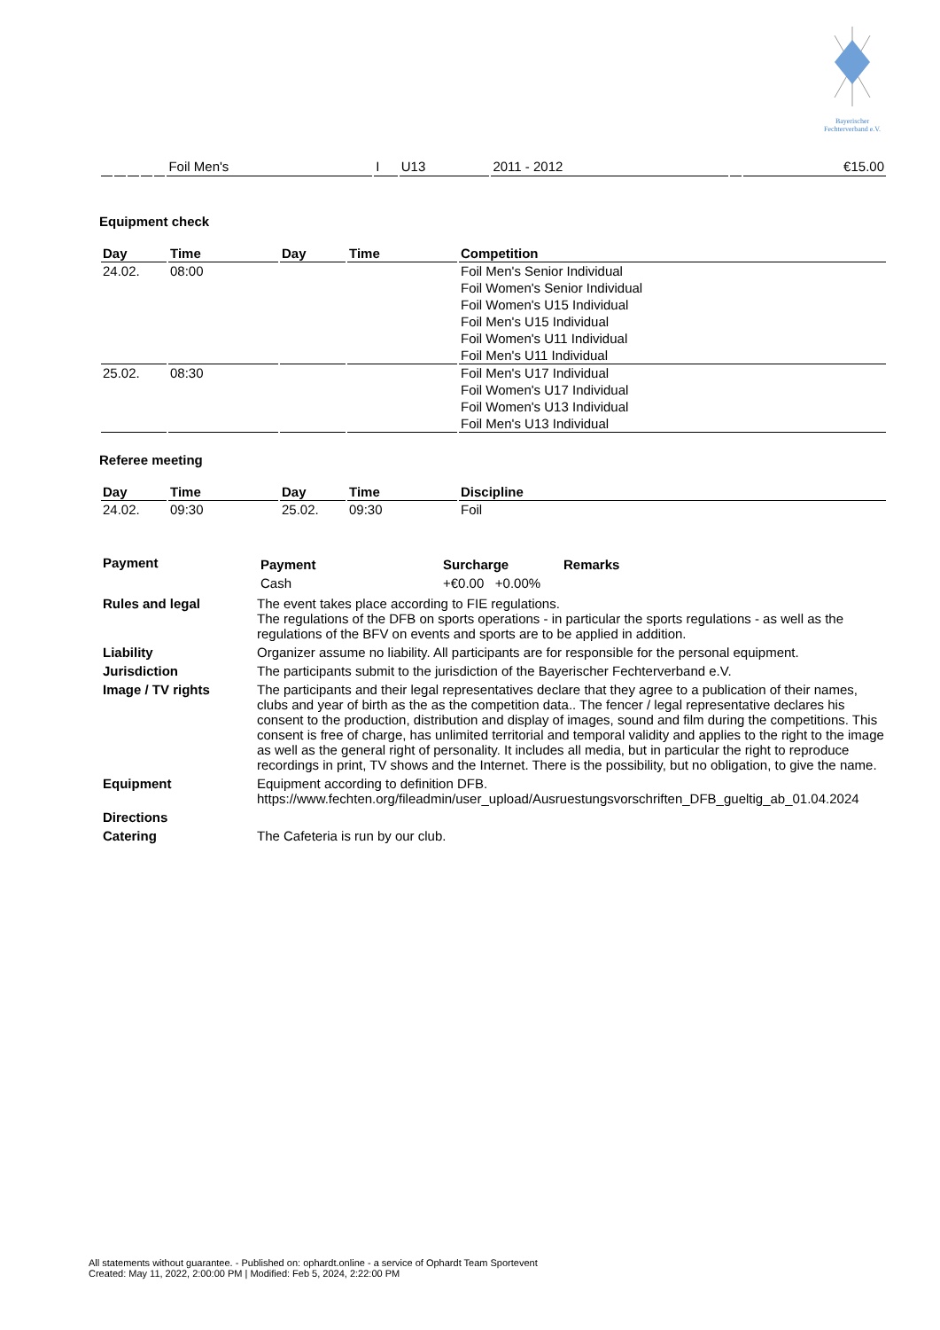Bayerischer
Fechterverband e.V.
| | | | | | Foil Men's | I | U13 | 2011 - 2012 | | €15.00 |
Equipment check
| Day | Time | Day | Time | Competition |
| --- | --- | --- | --- | --- |
| 24.02. | 08:00 | | | Foil Men's Senior Individual |
| | | | | Foil Women's Senior Individual |
| | | | | Foil Women's U15 Individual |
| | | | | Foil Men's U15 Individual |
| | | | | Foil Women's U11 Individual |
| | | | | Foil Men's U11 Individual |
| 25.02. | 08:30 | | | Foil Men's U17 Individual |
| | | | | Foil Women's U17 Individual |
| | | | | Foil Women's U13 Individual |
| | | | | Foil Men's U13 Individual |
Referee meeting
| Day | Time | Day | Time | Discipline |
| --- | --- | --- | --- | --- |
| 24.02. | 09:30 | 25.02. | 09:30 | Foil |
| Payment | / Payment / Surcharge / Remarks / / Cash / +€0.00 +0.00% / / |
| Rules and legal | The event takes place according to FIE regulations. The regulations of the DFB on sports operations - in particular the sports regulations - as well as the regulations of the BFV on events and sports are to be applied in addition. |
| Liability | Organizer assume no liability. All participants are for responsible for the personal equipment. |
| Jurisdiction | The participants submit to the jurisdiction of the Bayerischer Fechterverband e.V. |
| Image / TV rights | The participants and their legal representatives declare that they agree to a publication of their names, clubs and year of birth as the as the competition data.. The fencer / legal representative declares his consent to the production, distribution and display of images, sound and film during the competitions. This consent is free of charge, has unlimited territorial and temporal validity and applies to the right to the image as well as the general right of personality. It includes all media, but in particular the right to reproduce recordings in print, TV shows and the Internet. There is the possibility, but no obligation, to give the name. |
| Equipment | Equipment according to definition DFB. https://www.fechten.org/fileadmin/user_upload/Ausruestungsvorschriften_DFB_gueltig_ab_01.04.2024 |
| Directions | |
| Catering | The Cafeteria is run by our club. |
All statements without guarantee. - Published on: ophardt.online - a service of Ophardt Team Sportevent
Created: May 11, 2022, 2:00:00 PM | Modified: Feb 5, 2024, 2:22:00 PM